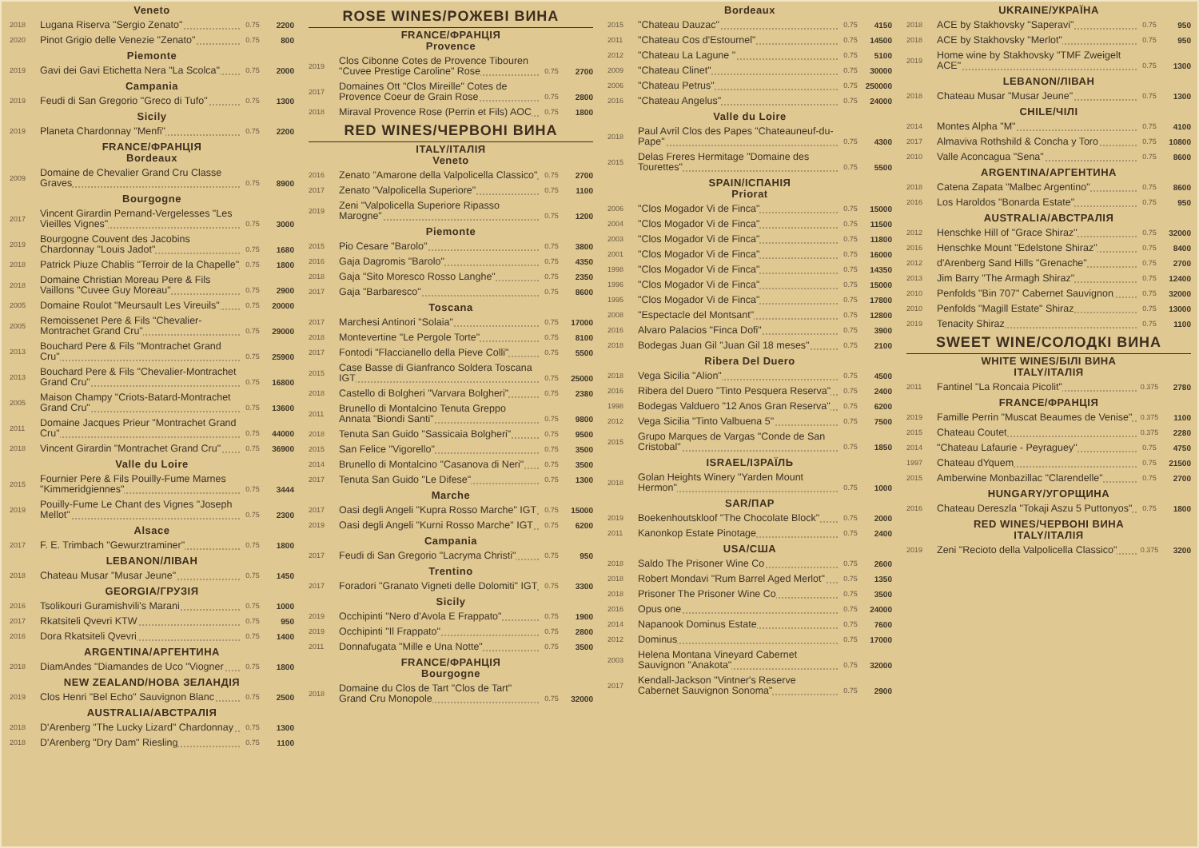Veneto
2018 Lugana Riserva "Sergio Zenato" 0.75 2200
2020 Pinot Grigio delle Venezie "Zenato" 0.75 800
Piemonte
2019 Gavi dei Gavi Etichetta Nera "La Scolca" 0.75 2000
Campania
2019 Feudi di San Gregorio "Greco di Tufo" 0.75 1300
Sicily
2019 Planeta Chardonnay "Menfi" 0.75 2200
FRANCE/ФРАНЦІЯ
Bordeaux
2009 Domaine de Chevalier Grand Cru Classe Graves 0.75 8900
Bourgogne
2017 Vincent Girardin Pernand-Vergelesses "Les Vieilles Vignes" 0.75 3000
2019 Bourgogne Couvent des Jacobins Chardonnay "Louis Jadot" 0.75 1680
2018 Patrick Piuze Chablis "Terroir de la Chapelle" 0.75 1800
2018 Domaine Christian Moreau Pere & Fils Vaillons "Cuvee Guy Moreau" 0.75 2900
2005 Domaine Roulot "Meursault Les Vireuils" 0.75 20000
2005 Remoissenet Pere & Fils "Chevalier-Montrachet Grand Cru" 0.75 29000
2013 Bouchard Pere & Fils "Montrachet Grand Cru" 0.75 25900
2013 Bouchard Pere & Fils "Chevalier-Montrachet Grand Cru" 0.75 16800
2005 Maison Champy "Criots-Batard-Montrachet Grand Cru" 0.75 13600
2011 Domaine Jacques Prieur "Montrachet Grand Cru" 0.75 44000
2018 Vincent Girardin "Montrachet Grand Cru" 0.75 36900
Valle du Loire
2015 Fournier Pere & Fils Pouilly-Fume Marnes "Kimmeridgiennes" 0.75 3444
2019 Pouilly-Fume Le Chant des Vignes "Joseph Mellot" 0.75 2300
Alsace
2017 F. E. Trimbach "Gewurztraminer" 0.75 1800
LEBANON/ЛІВАН
2018 Chateau Musar "Musar Jeune" 0.75 1450
GEORGIA/ГРУЗІЯ
2016 Tsolikouri Guramishvili's Marani 0.75 1000
2017 Rkatsiteli Qvevri KTW 0.75 950
2016 Dora Rkatsiteli Qvevri 0.75 1400
ARGENTINA/АРГЕНТИНА
2018 DiamAndes "Diamandes de Uco "Viogner 0.75 1800
NEW ZEALAND/НОВА ЗЕЛАНДІЯ
2019 Clos Henri "Bel Echo" Sauvignon Blanc 0.75 2500
AUSTRALIA/АВСТРАЛІЯ
2018 D'Arenberg "The Lucky Lizard" Chardonnay 0.75 1300
2018 D'Arenberg "Dry Dam" Riesling 0.75 1100
ROSE WINES/РОЖЕВІ ВИНА
FRANCE/ФРАНЦІЯ
Provence
2019 Clos Cibonne Cotes de Provence Tibouren "Cuvee Prestige Caroline" Rose 0.75 2700
2017 Domaines Ott "Clos Mireille" Cotes de Provence Coeur de Grain Rose 0.75 2800
2018 Miraval Provence Rose (Perrin et Fils) AOC 0.75 1800
RED WINES/ЧЕРВОНІ ВИНА
ITALY/ІТАЛІЯ
Veneto
2016 Zenato "Amarone della Valpolicella Classico" 0.75 2700
2017 Zenato "Valpolicella Superiore" 0.75 1100
2019 Zeni "Valpolicella Superiore Ripasso Marogne" 0.75 1200
Piemonte
2015 Pio Cesare "Barolo" 0.75 3800
2016 Gaja Dagromis "Barolo" 0.75 4350
2018 Gaja "Sito Moresco Rosso Langhe" 0.75 2350
2017 Gaja "Barbaresco" 0.75 8600
Toscana
2017 Marchesi Antinori "Solaia" 0.75 17000
2018 Montevertine "Le Pergole Torte" 0.75 8100
2017 Fontodi "Flaccianello della Pieve Colli" 0.75 5500
2015 Case Basse di Gianfranco Soldera Toscana IGT 0.75 25000
2018 Castello di Bolgheri "Varvara Bolgheri" 0.75 2380
2011 Brunello di Montalcino Tenuta Greppo Annata "Biondi Santi" 0.75 9800
2018 Tenuta San Guido "Sassicaia Bolgheri" 0.75 9500
2015 San Felice "Vigorello" 0.75 3500
2014 Brunello di Montalcino "Casanova di Neri" 0.75 3500
2017 Tenuta San Guido "Le Difese" 0.75 1300
Marche
2017 Oasi degli Angeli "Kupra Rosso Marche" IGT 0.75 15000
2019 Oasi degli Angeli "Kurni Rosso Marche" IGT 0.75 6200
Campania
2017 Feudi di San Gregorio "Lacryma Christi" 0.75 950
Trentino
2017 Foradori "Granato Vigneti delle Dolomiti" IGT 0.75 3300
Sicily
2019 Occhipinti "Nero d'Avola E Frappato" 0.75 1900
2019 Occhipinti "Il Frappato" 0.75 2800
2011 Donnafugata "Mille e Una Notte" 0.75 3500
FRANCE/ФРАНЦІЯ
Bourgogne
2018 Domaine du Clos de Tart "Clos de Tart" Grand Cru Monopole 0.75 32000
Bordeaux
2015 "Chateau Dauzac" 0.75 4150
2011 "Chateau Cos d'Estournel" 0.75 14500
2012 "Chateau La Lagune " 0.75 5100
2009 "Chateau Clinet" 0.75 30000
2006 "Chateau Petrus" 0.75 250000
2016 "Chateau Angelus" 0.75 24000
Valle du Loire
2018 Paul Avril Clos des Papes "Chateauneuf-du-Pape" 0.75 4300
2015 Delas Freres Hermitage "Domaine des Tourettes" 0.75 5500
SPAIN/ІСПАНІЯ
Priorat
2006 "Clos Mogador Vi de Finca" 0.75 15000
2004 "Clos Mogador Vi de Finca" 0.75 11500
2003 "Clos Mogador Vi de Finca" 0.75 11800
2001 "Clos Mogador Vi de Finca" 0.75 16000
1998 "Clos Mogador Vi de Finca" 0.75 14350
1996 "Clos Mogador Vi de Finca" 0.75 15000
1995 "Clos Mogador Vi de Finca" 0.75 17800
2008 "Espectacle del Montsant" 0.75 12800
2016 Alvaro Palacios "Finca Dofi" 0.75 3900
2018 Bodegas Juan Gil "Juan Gil 18 meses" 0.75 2100
Ribera Del Duero
2018 Vega Sicilia "Alion" 0.75 4500
2016 Ribera del Duero "Tinto Pesquera Reserva" 0.75 2400
1998 Bodegas Valduero "12 Anos Gran Reserva" 0.75 6200
2012 Vega Sicilia "Tinto Valbuena 5" 0.75 7500
2015 Grupo Marques de Vargas "Conde de San Cristobal" 0.75 1850
ISRAEL/ІЗРАЇЛЬ
2018 Golan Heights Winery "Yarden Mount Hermon" 0.75 1000
SAR/ПАР
2019 Boekenhoutskloof "The Chocolate Block" 0.75 2000
2011 Kanonkop Estate Pinotage 0.75 2400
USA/США
2018 Saldo The Prisoner Wine Co 0.75 2600
2018 Robert Mondavi "Rum Barrel Aged Merlot" 0.75 1350
2018 Prisoner The Prisoner Wine Co 0.75 3500
2016 Opus one 0.75 24000
2014 Napanook Dominus Estate 0.75 7600
2012 Dominus 0.75 17000
2003 Helena Montana Vineyard Cabernet Sauvignon "Anakota" 0.75 32000
2017 Kendall-Jackson "Vintner's Reserve Cabernet Sauvignon Sonoma" 0.75 2900
UKRAINE/УКРАЇНА
2018 ACE by Stakhovsky "Saperavi" 0.75 950
2018 ACE by Stakhovsky "Merlot" 0.75 950
2019 Home wine by Stakhovsky "TMF Zweigelt ACE" 0.75 1300
LEBANON/ЛІВАН
2018 Chateau Musar "Musar Jeune" 0.75 1300
CHILE/ЧІЛІ
2014 Montes Alpha "M" 0.75 4100
2017 Almaviva Rothshild & Concha y Toro 0.75 10800
2010 Valle Aconcagua "Sena" 0.75 8600
ARGENTINA/АРГЕНТИНА
2018 Catena Zapata "Malbec Argentino" 0.75 8600
2016 Los Haroldos "Bonarda Estate" 0.75 950
AUSTRALIA/АВСТРАЛІЯ
2012 Henschke Hill of "Grace Shiraz" 0.75 32000
2016 Henschke Mount "Edelstone Shiraz" 0.75 8400
2012 d'Arenberg Sand Hills "Grenache" 0.75 2700
2013 Jim Barry "The Armagh Shiraz" 0.75 12400
2010 Penfolds "Bin 707" Cabernet Sauvignon 0.75 32000
2010 Penfolds "Magill Estate" Shiraz 0.75 13000
2019 Tenacity Shiraz 0.75 1100
SWEET WINE/СОЛОДКІ ВИНА
WHITE WINES/БІЛІ ВИНА
ITALY/ІТАЛІЯ
2011 Fantinel "La Roncaia Picolit" 0.375 2780
FRANCE/ФРАНЦІЯ
2019 Famille Perrin "Muscat Beaumes de Venise" 0.375 1100
2015 Chateau Coutet 0.375 2280
2014 "Chateau Lafaurie - Peyraguey" 0.75 4750
1997 Chateau dYquem 0.75 21500
2015 Amberwine Monbazillac "Clarendelle" 0.75 2700
HUNGARY/УГОРЩИНА
2016 Chateau Dereszla "Tokaji Aszu 5 Puttonyos" 0.75 1800
RED WINES/ЧЕРВОНІ ВИНА
ITALY/ІТАЛІЯ
2019 Zeni "Recioto della Valpolicella Classico" 0.375 3200